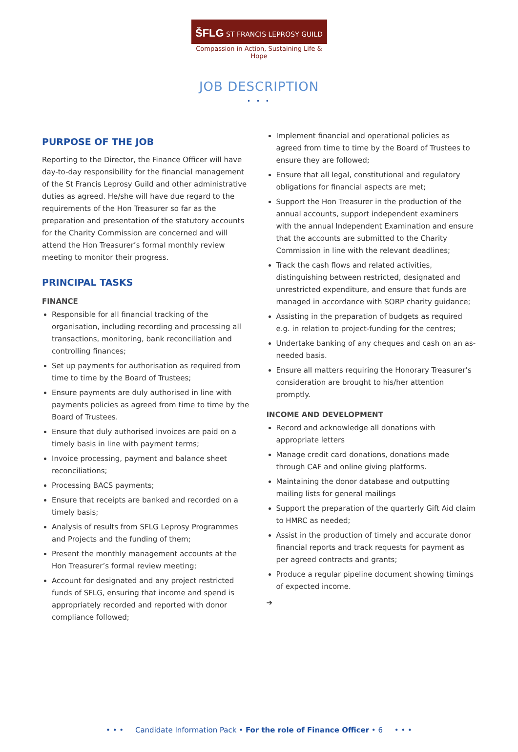ŠFLG ST FRANCIS LEPROSY GUILD
Compassion in Action, Sustaining Life & Hope
JOB DESCRIPTION
• • •
PURPOSE OF THE JOB
Reporting to the Director, the Finance Officer will have day-to-day responsibility for the financial management of the St Francis Leprosy Guild and other administrative duties as agreed. He/she will have due regard to the requirements of the Hon Treasurer so far as the preparation and presentation of the statutory accounts for the Charity Commission are concerned and will attend the Hon Treasurer’s formal monthly review meeting to monitor their progress.
PRINCIPAL TASKS
FINANCE
Responsible for all financial tracking of the organisation, including recording and processing all transactions, monitoring, bank reconciliation and controlling finances;
Set up payments for authorisation as required from time to time by the Board of Trustees;
Ensure payments are duly authorised in line with payments policies as agreed from time to time by the Board of Trustees.
Ensure that duly authorised invoices are paid on a timely basis in line with payment terms;
Invoice processing, payment and balance sheet reconciliations;
Processing BACS payments;
Ensure that receipts are banked and recorded on a timely basis;
Analysis of results from SFLG Leprosy Programmes and Projects and the funding of them;
Present the monthly management accounts at the Hon Treasurer’s formal review meeting;
Account for designated and any project restricted funds of SFLG, ensuring that income and spend is appropriately recorded and reported with donor compliance followed;
Implement financial and operational policies as agreed from time to time by the Board of Trustees to ensure they are followed;
Ensure that all legal, constitutional and regulatory obligations for financial aspects are met;
Support the Hon Treasurer in the production of the annual accounts, support independent examiners with the annual Independent Examination and ensure that the accounts are submitted to the Charity Commission in line with the relevant deadlines;
Track the cash flows and related activities, distinguishing between restricted, designated and unrestricted expenditure, and ensure that funds are managed in accordance with SORP charity guidance;
Assisting in the preparation of budgets as required e.g. in relation to project-funding for the centres;
Undertake banking of any cheques and cash on an as-needed basis.
Ensure all matters requiring the Honorary Treasurer’s consideration are brought to his/her attention promptly.
INCOME AND DEVELOPMENT
Record and acknowledge all donations with appropriate letters
Manage credit card donations, donations made through CAF and online giving platforms.
Maintaining the donor database and outputting mailing lists for general mailings
Support the preparation of the quarterly Gift Aid claim to HMRC as needed;
Assist in the production of timely and accurate donor financial reports and track requests for payment as per agreed contracts and grants;
Produce a regular pipeline document showing timings of expected income.
➔
• • • Candidate Information Pack • For the role of Finance Officer • 6 • • •